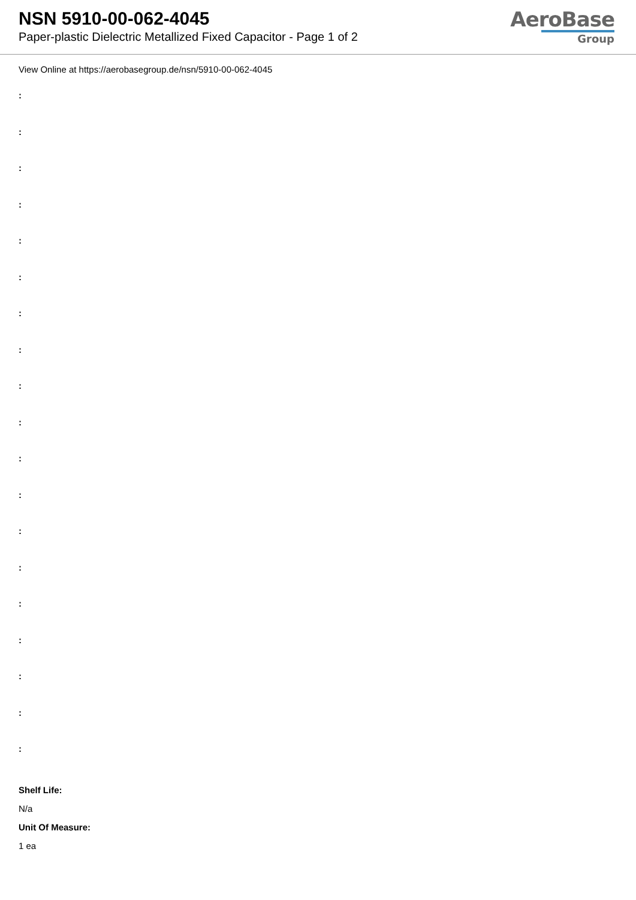NSN 5910-00-062-4045
Paper-plastic Dielectric Metallized Fixed Capacitor - Page 1 of 2
AeroBase
Group
View Online at https://aerobasegroup.de/nsn/5910-00-062-4045
:
:
:
:
:
:
:
:
:
:
:
:
:
:
:
:
:
:
:
Shelf Life:
N/a
Unit Of Measure:
1 ea